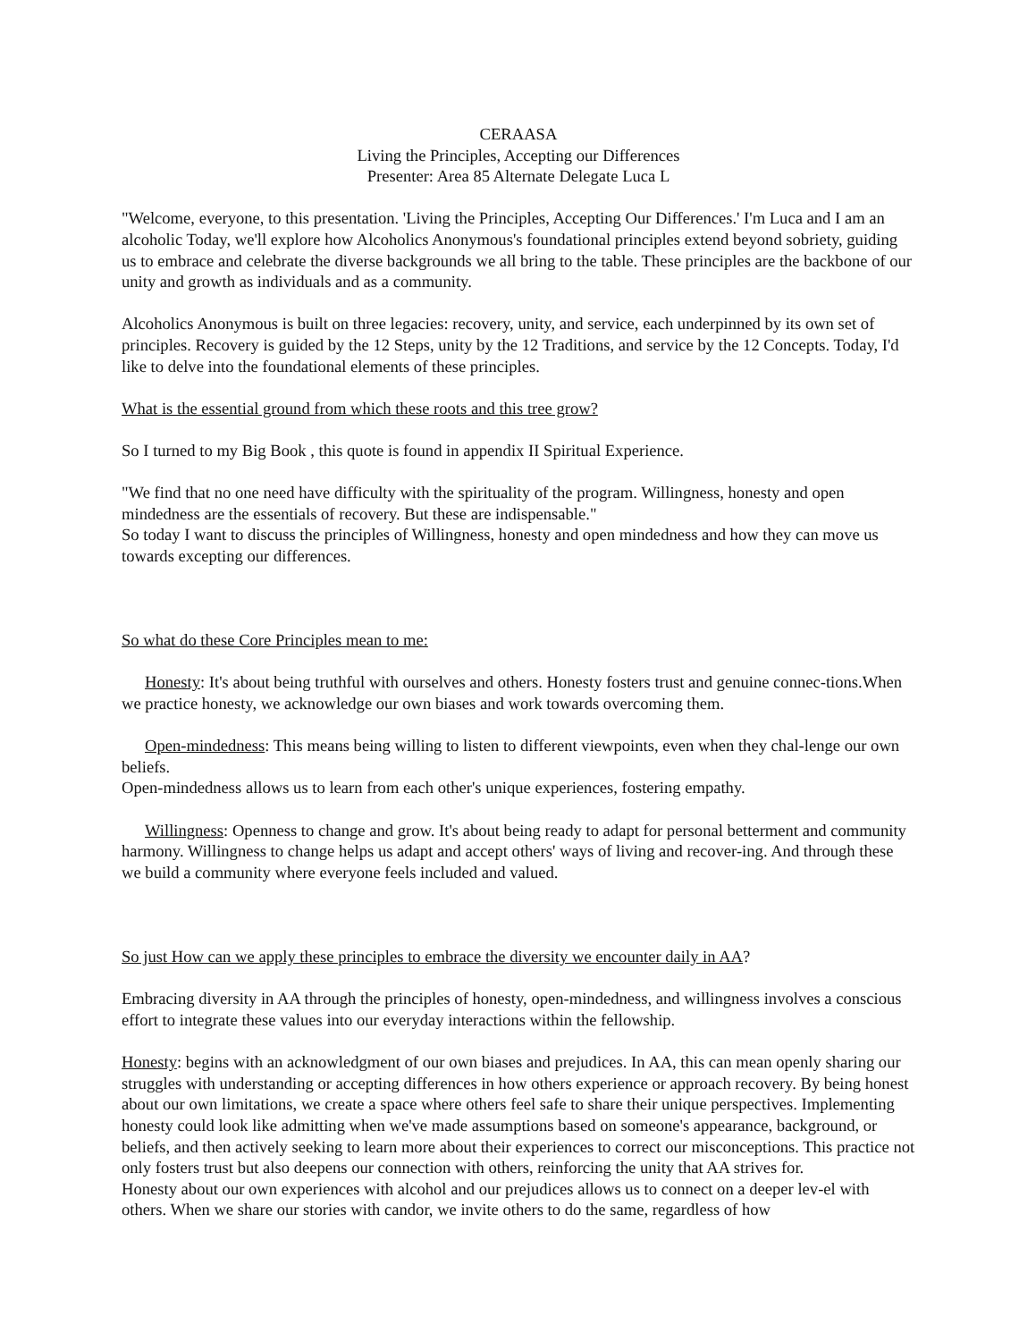CERAASA
Living the Principles, Accepting our Differences
Presenter: Area 85 Alternate Delegate Luca L
"Welcome, everyone, to this presentation. 'Living the Principles, Accepting Our Differences.' I'm Luca and I am an alcoholic Today, we'll explore how Alcoholics Anonymous's foundational principles extend beyond sobriety, guiding us to embrace and celebrate the diverse backgrounds we all bring to the table. These principles are the backbone of our unity and growth as individuals and as a community.
Alcoholics Anonymous is built on three legacies: recovery, unity, and service, each underpinned by its own set of principles. Recovery is guided by the 12 Steps, unity by the 12 Traditions, and service by the 12 Concepts. Today, I'd like to delve into the foundational elements of these principles.
What is the essential ground from which these roots and this tree grow?
So I turned to my Big Book , this quote is found in appendix II Spiritual Experience.
"We find that no one need have difficulty with the spirituality of the program. Willingness, honesty and open mindedness are the essentials of recovery. But these are indispensable."
So today I want to discuss the principles of Willingness, honesty and open mindedness and how they can move us towards excepting our differences.
So what do these Core Principles mean to me:
Honesty: It's about being truthful with ourselves and others. Honesty fosters trust and genuine connec-tions.When we practice honesty, we acknowledge our own biases and work towards overcoming them.
Open-mindedness: This means being willing to listen to different viewpoints, even when they chal-lenge our own beliefs.
Open-mindedness allows us to learn from each other's unique experiences, fostering empathy.
Willingness: Openness to change and grow. It's about being ready to adapt for personal betterment and community harmony. Willingness to change helps us adapt and accept others' ways of living and recover-ing. And through these we build a community where everyone feels included and valued.
So just How can we apply these principles to embrace the diversity we encounter daily in AA?
Embracing diversity in AA through the principles of honesty, open-mindedness, and willingness involves a conscious effort to integrate these values into our everyday interactions within the fellowship.
Honesty: begins with an acknowledgment of our own biases and prejudices. In AA, this can mean openly sharing our struggles with understanding or accepting differences in how others experience or approach recovery. By being honest about our own limitations, we create a space where others feel safe to share their unique perspectives. Implementing honesty could look like admitting when we've made assumptions based on someone's appearance, background, or beliefs, and then actively seeking to learn more about their experiences to correct our misconceptions. This practice not only fosters trust but also deepens our connection with others, reinforcing the unity that AA strives for.
Honesty about our own experiences with alcohol and our prejudices allows us to connect on a deeper lev-el with others. When we share our stories with candor, we invite others to do the same, regardless of how